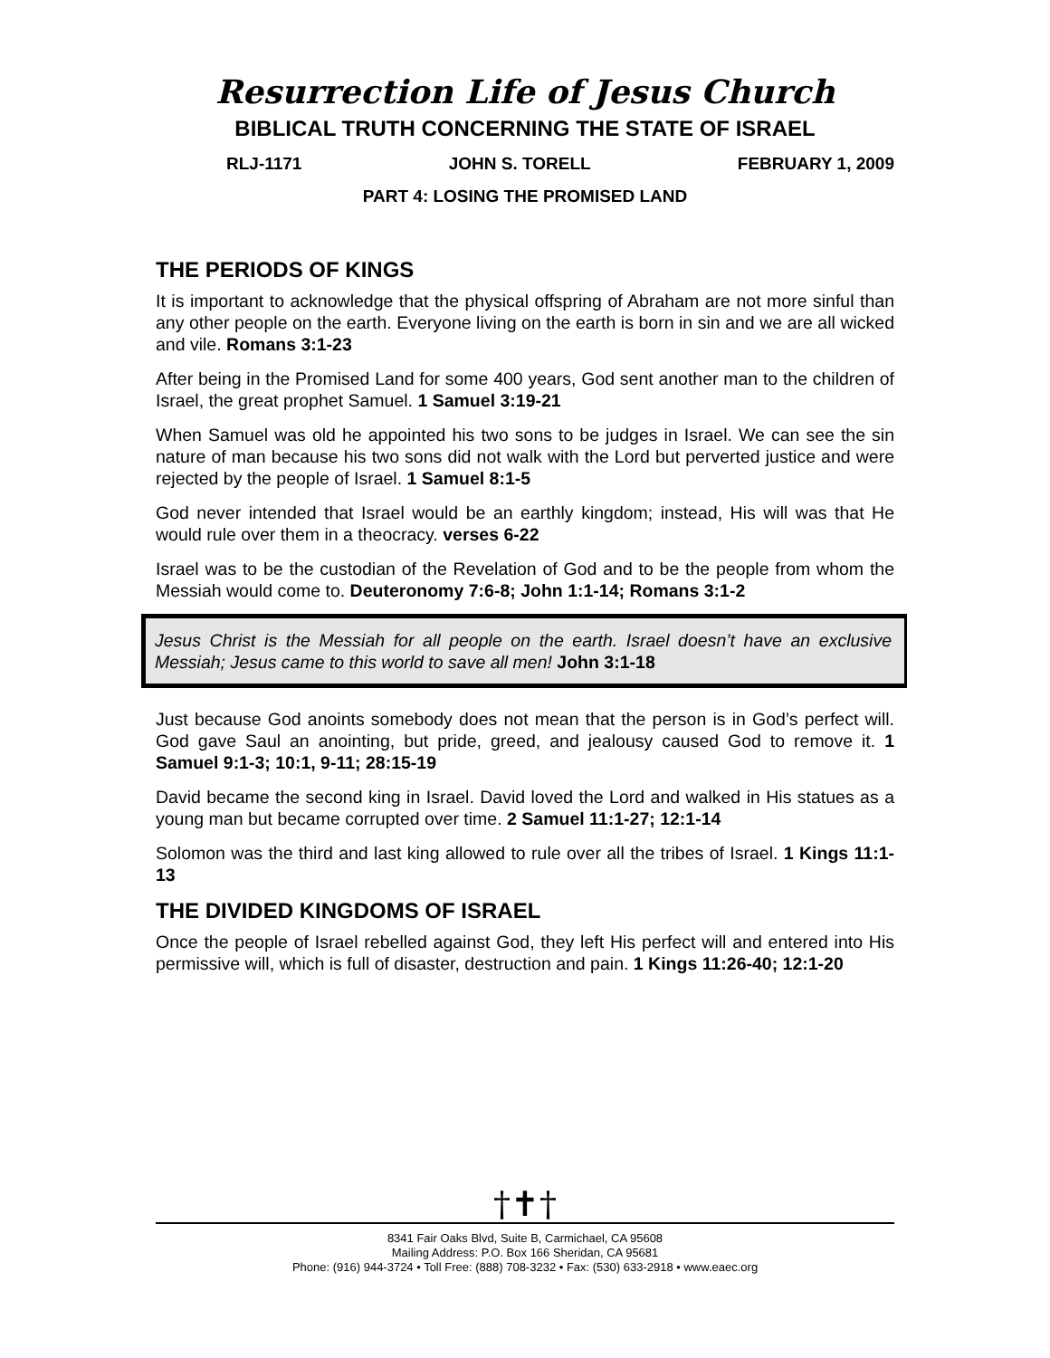Resurrection Life of Jesus Church
BIBLICAL TRUTH CONCERNING THE STATE OF ISRAEL
RLJ-1171 JOHN S. TORELL FEBRUARY 1, 2009
PART 4: LOSING THE PROMISED LAND
THE PERIODS OF KINGS
It is important to acknowledge that the physical offspring of Abraham are not more sinful than any other people on the earth. Everyone living on the earth is born in sin and we are all wicked and vile. Romans 3:1-23
After being in the Promised Land for some 400 years, God sent another man to the children of Israel, the great prophet Samuel. 1 Samuel 3:19-21
When Samuel was old he appointed his two sons to be judges in Israel. We can see the sin nature of man because his two sons did not walk with the Lord but perverted justice and were rejected by the people of Israel. 1 Samuel 8:1-5
God never intended that Israel would be an earthly kingdom; instead, His will was that He would rule over them in a theocracy. verses 6-22
Israel was to be the custodian of the Revelation of God and to be the people from whom the Messiah would come to. Deuteronomy 7:6-8; John 1:1-14; Romans 3:1-2
Jesus Christ is the Messiah for all people on the earth. Israel doesn’t have an exclusive Messiah; Jesus came to this world to save all men! John 3:1-18
Just because God anoints somebody does not mean that the person is in God’s perfect will. God gave Saul an anointing, but pride, greed, and jealousy caused God to remove it. 1 Samuel 9:1-3; 10:1, 9-11; 28:15-19
David became the second king in Israel. David loved the Lord and walked in His statues as a young man but became corrupted over time. 2 Samuel 11:1-27; 12:1-14
Solomon was the third and last king allowed to rule over all the tribes of Israel. 1 Kings 11:1-13
THE DIVIDED KINGDOMS OF ISRAEL
Once the people of Israel rebelled against God, they left His perfect will and entered into His permissive will, which is full of disaster, destruction and pain. 1 Kings 11:26-40; 12:1-20
†✝†
8341 Fair Oaks Blvd, Suite B, Carmichael, CA 95608
Mailing Address: P.O. Box 166 Sheridan, CA 95681
Phone: (916) 944-3724 • Toll Free: (888) 708-3232 • Fax: (530) 633-2918 • www.eaec.org